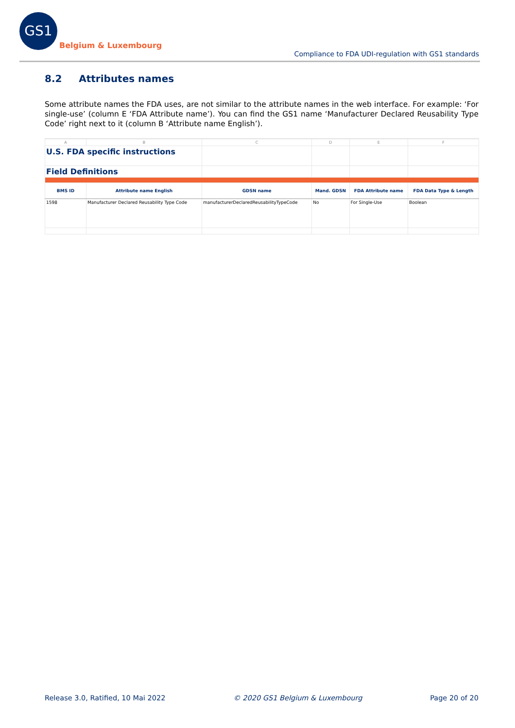GS1
Belgium & Luxembourg
Compliance to FDA UDI-regulation with GS1 standards
8.2 Attributes names
Some attribute names the FDA uses, are not similar to the attribute names in the web interface. For example: ‘For single-use’ (column E ‘FDA Attribute name’). You can find the GS1 name ‘Manufacturer Declared Reusability Type Code’ right next to it (column B ‘Attribute name English’).
| A | B | C | D | E | F |
| --- | --- | --- | --- | --- | --- |
| U.S. FDA specific instructions | | | | | |
| Field Definitions | | | | | |
| BMS ID | Attribute name English | GDSN name | Mand. GDSN | FDA Attribute name | FDA Data Type & Length |
| 1598 | Manufacturer Declared Reusability Type Code | manufacturerDeclaredReusabilityTypeCode | No | For Single-Use | Boolean |
Release 3.0, Ratified, 10 Mai 2022 © 2020 GS1 Belgium & Luxembourg Page 20 of 20